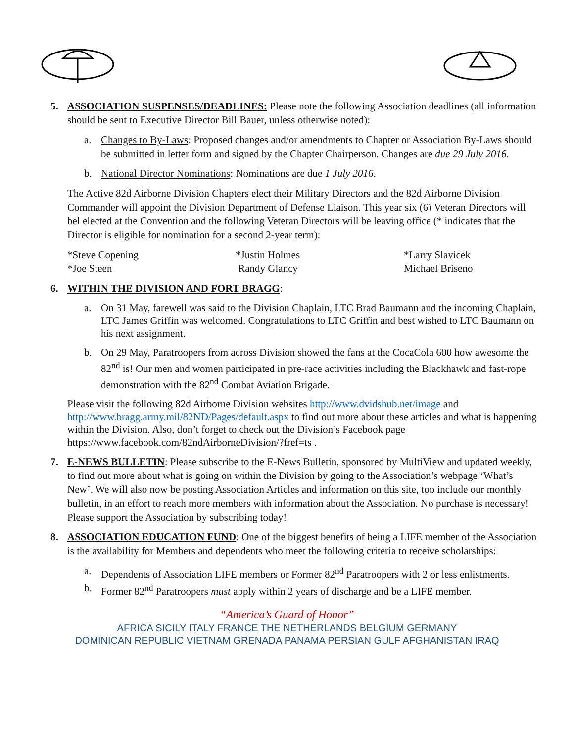5. ASSOCIATION SUSPENSES/DEADLINES: Please note the following Association deadlines (all information should be sent to Executive Director Bill Bauer, unless otherwise noted):
a. Changes to By-Laws: Proposed changes and/or amendments to Chapter or Association By-Laws should be submitted in letter form and signed by the Chapter Chairperson. Changes are due 29 July 2016.
b. National Director Nominations: Nominations are due 1 July 2016.
The Active 82d Airborne Division Chapters elect their Military Directors and the 82d Airborne Division Commander will appoint the Division Department of Defense Liaison. This year six (6) Veteran Directors will bel elected at the Convention and the following Veteran Directors will be leaving office (* indicates that the Director is eligible for nomination for a second 2-year term):
*Steve Copening *Justin Holmes *Larry Slavicek *Joe Steen Randy Glancy Michael Briseno
6. WITHIN THE DIVISION AND FORT BRAGG:
a. On 31 May, farewell was said to the Division Chaplain, LTC Brad Baumann and the incoming Chaplain, LTC James Griffin was welcomed. Congratulations to LTC Griffin and best wished to LTC Baumann on his next assignment.
b. On 29 May, Paratroopers from across Division showed the fans at the CocaCola 600 how awesome the 82<sup>nd</sup> is! Our men and women participated in pre-race activities including the Blackhawk and fast-rope demonstration with the 82<sup>nd</sup> Combat Aviation Brigade.
Please visit the following 82d Airborne Division websites http://www.dvidshub.net/image and http://www.bragg.army.mil/82ND/Pages/default.aspx to find out more about these articles and what is happening within the Division. Also, don’t forget to check out the Division’s Facebook page https://www.facebook.com/82ndAirborneDivision/?fref=ts .
7. E-NEWS BULLETIN: Please subscribe to the E-News Bulletin, sponsored by MultiView and updated weekly, to find out more about what is going on within the Division by going to the Association’s webpage ‘What’s New’. We will also now be posting Association Articles and information on this site, too include our monthly bulletin, in an effort to reach more members with information about the Association. No purchase is necessary! Please support the Association by subscribing today!
8. ASSOCIATION EDUCATION FUND: One of the biggest benefits of being a LIFE member of the Association is the availability for Members and dependents who meet the following criteria to receive scholarships:
a. Dependents of Association LIFE members or Former 82<sup>nd</sup> Paratroopers with 2 or less enlistments.
b. Former 82<sup>nd</sup> Paratroopers must apply within 2 years of discharge and be a LIFE member.
“America’s Guard of Honor”
AFRICA SICILY ITALY FRANCE THE NETHERLANDS BELGIUM GERMANY
DOMINICAN REPUBLIC VIETNAM GRENADA PANAMA PERSIAN GULF AFGHANISTAN IRAQ